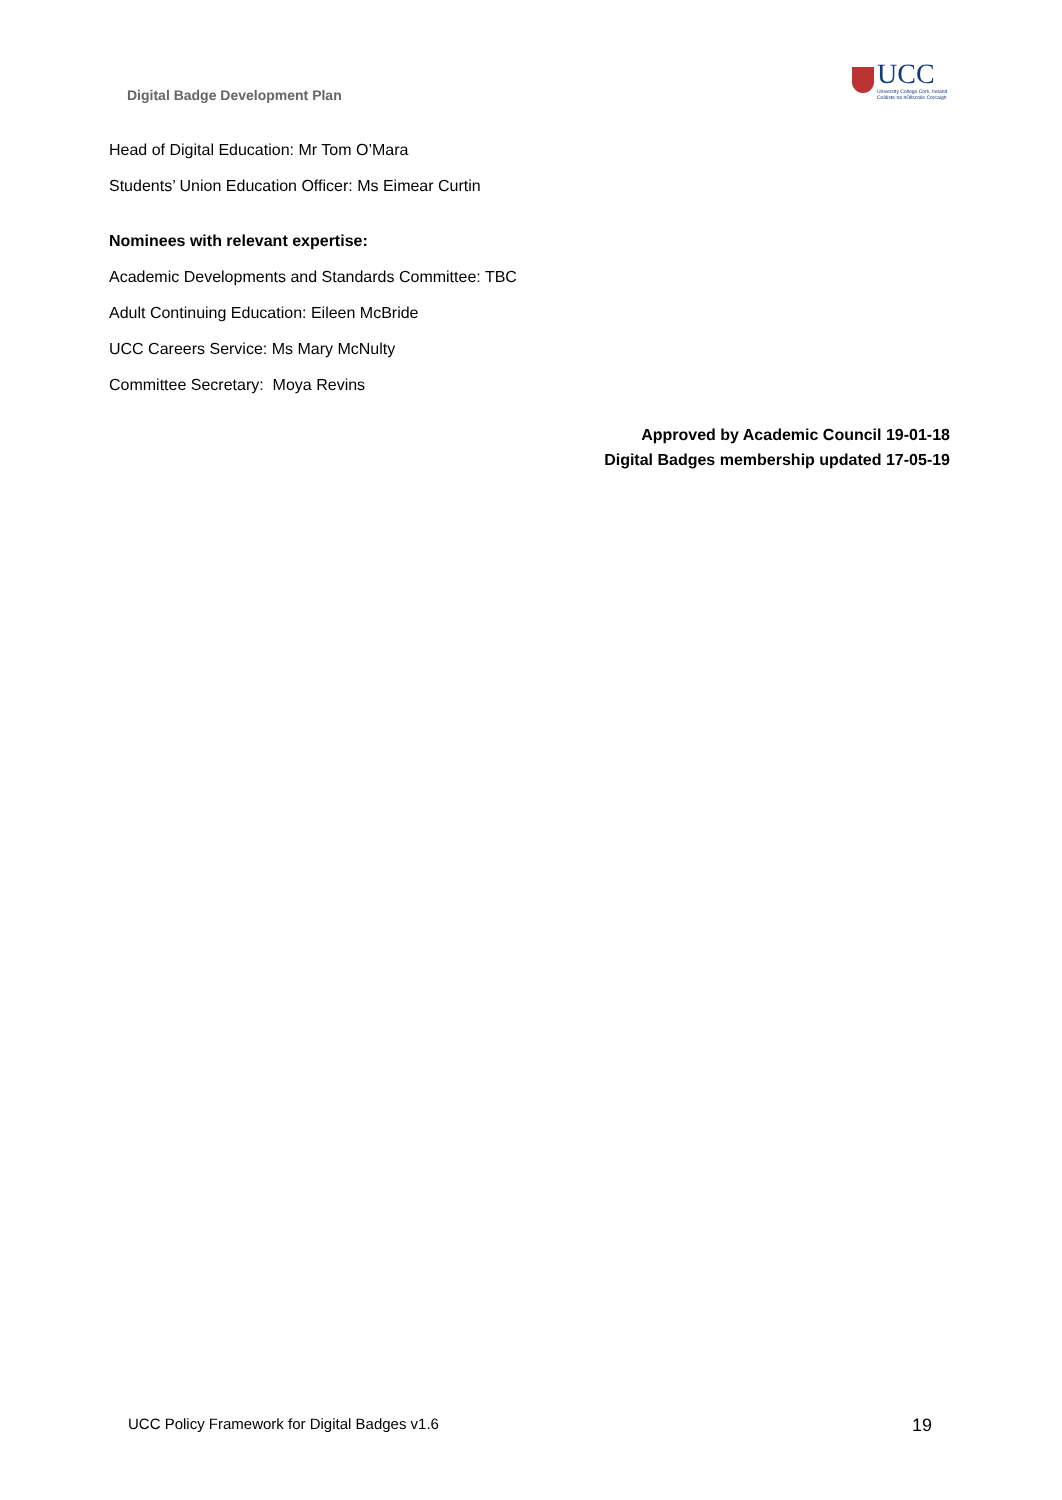Digital Badge Development Plan
UCC
University College Cork, Ireland
Coláiste na hOllscoile Corcaigh
Head of Digital Education: Mr Tom O’Mara
Students’ Union Education Officer: Ms Eimear Curtin
Nominees with relevant expertise:
Academic Developments and Standards Committee: TBC
Adult Continuing Education: Eileen McBride
UCC Careers Service: Ms Mary McNulty
Committee Secretary: Moya Revins
Approved by Academic Council 19-01-18
Digital Badges membership updated 17-05-19
UCC Policy Framework for Digital Badges v1.6 19